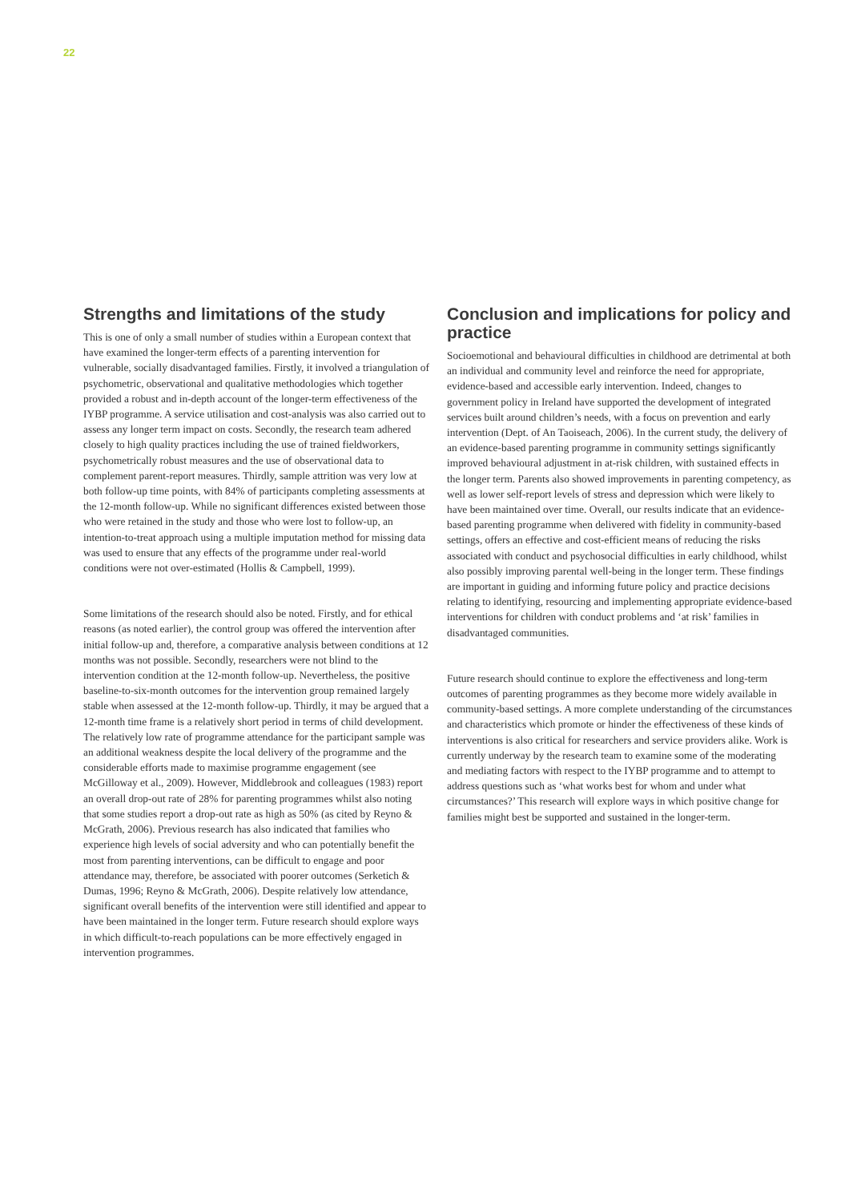22
Strengths and limitations of the study
This is one of only a small number of studies within a European context that have examined the longer-term effects of a parenting intervention for vulnerable, socially disadvantaged families. Firstly, it involved a triangulation of psychometric, observational and qualitative methodologies which together provided a robust and in-depth account of the longer-term effectiveness of the IYBP programme. A service utilisation and cost-analysis was also carried out to assess any longer term impact on costs. Secondly, the research team adhered closely to high quality practices including the use of trained fieldworkers, psychometrically robust measures and the use of observational data to complement parent-report measures. Thirdly, sample attrition was very low at both follow-up time points, with 84% of participants completing assessments at the 12-month follow-up. While no significant differences existed between those who were retained in the study and those who were lost to follow-up, an intention-to-treat approach using a multiple imputation method for missing data was used to ensure that any effects of the programme under real-world conditions were not over-estimated (Hollis & Campbell, 1999).
Some limitations of the research should also be noted. Firstly, and for ethical reasons (as noted earlier), the control group was offered the intervention after initial follow-up and, therefore, a comparative analysis between conditions at 12 months was not possible. Secondly, researchers were not blind to the intervention condition at the 12-month follow-up. Nevertheless, the positive baseline-to-six-month outcomes for the intervention group remained largely stable when assessed at the 12-month follow-up. Thirdly, it may be argued that a 12-month time frame is a relatively short period in terms of child development. The relatively low rate of programme attendance for the participant sample was an additional weakness despite the local delivery of the programme and the considerable efforts made to maximise programme engagement (see McGilloway et al., 2009). However, Middlebrook and colleagues (1983) report an overall drop-out rate of 28% for parenting programmes whilst also noting that some studies report a drop-out rate as high as 50% (as cited by Reyno & McGrath, 2006). Previous research has also indicated that families who experience high levels of social adversity and who can potentially benefit the most from parenting interventions, can be difficult to engage and poor attendance may, therefore, be associated with poorer outcomes (Serketich & Dumas, 1996; Reyno & McGrath, 2006). Despite relatively low attendance, significant overall benefits of the intervention were still identified and appear to have been maintained in the longer term. Future research should explore ways in which difficult-to-reach populations can be more effectively engaged in intervention programmes.
Conclusion and implications for policy and practice
Socioemotional and behavioural difficulties in childhood are detrimental at both an individual and community level and reinforce the need for appropriate, evidence-based and accessible early intervention. Indeed, changes to government policy in Ireland have supported the development of integrated services built around children’s needs, with a focus on prevention and early intervention (Dept. of An Taoiseach, 2006). In the current study, the delivery of an evidence-based parenting programme in community settings significantly improved behavioural adjustment in at-risk children, with sustained effects in the longer term. Parents also showed improvements in parenting competency, as well as lower self-report levels of stress and depression which were likely to have been maintained over time. Overall, our results indicate that an evidence-based parenting programme when delivered with fidelity in community-based settings, offers an effective and cost-efficient means of reducing the risks associated with conduct and psychosocial difficulties in early childhood, whilst also possibly improving parental well-being in the longer term. These findings are important in guiding and informing future policy and practice decisions relating to identifying, resourcing and implementing appropriate evidence-based interventions for children with conduct problems and ‘at risk’ families in disadvantaged communities.
Future research should continue to explore the effectiveness and long-term outcomes of parenting programmes as they become more widely available in community-based settings. A more complete understanding of the circumstances and characteristics which promote or hinder the effectiveness of these kinds of interventions is also critical for researchers and service providers alike. Work is currently underway by the research team to examine some of the moderating and mediating factors with respect to the IYBP programme and to attempt to address questions such as ‘what works best for whom and under what circumstances?’ This research will explore ways in which positive change for families might best be supported and sustained in the longer-term.